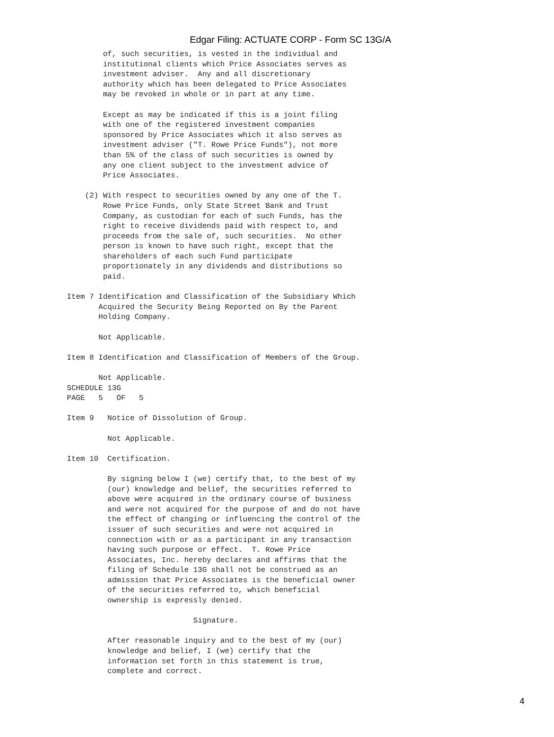Edgar Filing: ACTUATE CORP - Form SC 13G/A
        of, such securities, is vested in the individual and
        institutional clients which Price Associates serves as
        investment adviser.  Any and all discretionary
        authority which has been delegated to Price Associates
        may be revoked in whole or in part at any time.

        Except as may be indicated if this is a joint filing
        with one of the registered investment companies
        sponsored by Price Associates which it also serves as
        investment adviser ("T. Rowe Price Funds"), not more
        than 5% of the class of such securities is owned by
        any one client subject to the investment advice of
        Price Associates.

    (2) With respect to securities owned by any one of the T.
        Rowe Price Funds, only State Street Bank and Trust
        Company, as custodian for each of such Funds, has the
        right to receive dividends paid with respect to, and
        proceeds from the sale of, such securities.  No other
        person is known to have such right, except that the
        shareholders of each such Fund participate
        proportionately in any dividends and distributions so
        paid.

Item 7 Identification and Classification of the Subsidiary Which
       Acquired the Security Being Reported on By the Parent
       Holding Company.

       Not Applicable.

Item 8 Identification and Classification of Members of the Group.

       Not Applicable.
SCHEDULE 13G
PAGE   5   OF   5

Item 9   Notice of Dissolution of Group.

         Not Applicable.

Item 10  Certification.

         By signing below I (we) certify that, to the best of my
         (our) knowledge and belief, the securities referred to
         above were acquired in the ordinary course of business
         and were not acquired for the purpose of and do not have
         the effect of changing or influencing the control of the
         issuer of such securities and were not acquired in
         connection with or as a participant in any transaction
         having such purpose or effect.  T. Rowe Price
         Associates, Inc. hereby declares and affirms that the
         filing of Schedule 13G shall not be construed as an
         admission that Price Associates is the beneficial owner
         of the securities referred to, which beneficial
         ownership is expressly denied.

                            Signature.

         After reasonable inquiry and to the best of my (our)
         knowledge and belief, I (we) certify that the
         information set forth in this statement is true,
         complete and correct.
4